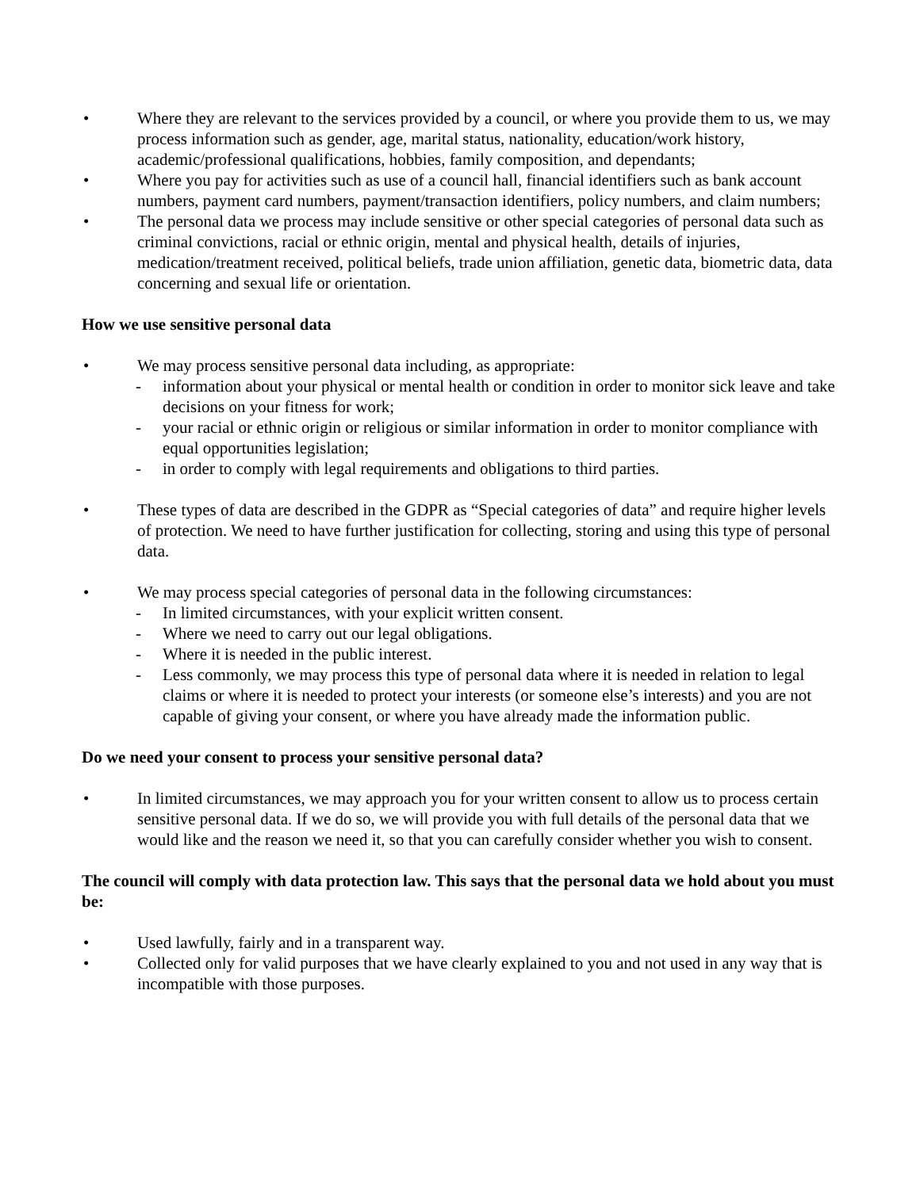• Where they are relevant to the services provided by a council, or where you provide them to us, we may process information such as gender, age, marital status, nationality, education/work history, academic/professional qualifications, hobbies, family composition, and dependants;
• Where you pay for activities such as use of a council hall, financial identifiers such as bank account numbers, payment card numbers, payment/transaction identifiers, policy numbers, and claim numbers;
• The personal data we process may include sensitive or other special categories of personal data such as criminal convictions, racial or ethnic origin, mental and physical health, details of injuries, medication/treatment received, political beliefs, trade union affiliation, genetic data, biometric data, data concerning and sexual life or orientation.
How we use sensitive personal data
• We may process sensitive personal data including, as appropriate:
- information about your physical or mental health or condition in order to monitor sick leave and take decisions on your fitness for work;
- your racial or ethnic origin or religious or similar information in order to monitor compliance with equal opportunities legislation;
- in order to comply with legal requirements and obligations to third parties.
• These types of data are described in the GDPR as “Special categories of data” and require higher levels of protection. We need to have further justification for collecting, storing and using this type of personal data.
• We may process special categories of personal data in the following circumstances:
- In limited circumstances, with your explicit written consent.
- Where we need to carry out our legal obligations.
- Where it is needed in the public interest.
- Less commonly, we may process this type of personal data where it is needed in relation to legal claims or where it is needed to protect your interests (or someone else’s interests) and you are not capable of giving your consent, or where you have already made the information public.
Do we need your consent to process your sensitive personal data?
• In limited circumstances, we may approach you for your written consent to allow us to process certain sensitive personal data. If we do so, we will provide you with full details of the personal data that we would like and the reason we need it, so that you can carefully consider whether you wish to consent.
The council will comply with data protection law. This says that the personal data we hold about you must be:
• Used lawfully, fairly and in a transparent way.
• Collected only for valid purposes that we have clearly explained to you and not used in any way that is incompatible with those purposes.